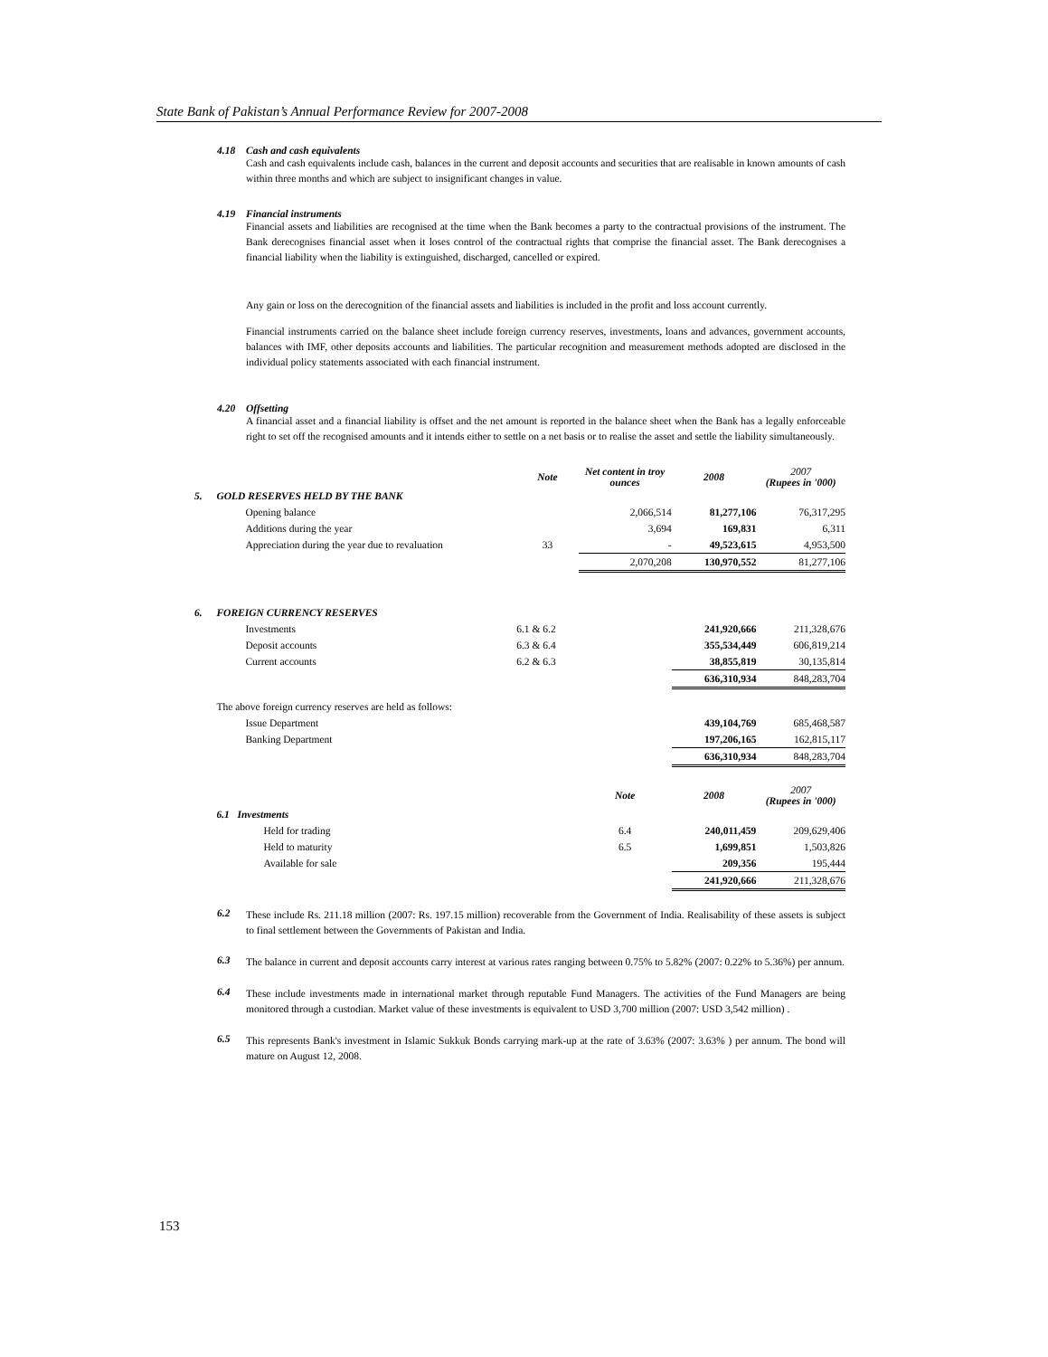State Bank of Pakistan’s Annual Performance Review for 2007-2008
4.18 Cash and cash equivalents
Cash and cash equivalents include cash, balances in the current and deposit accounts and securities that are realisable in known amounts of cash within three months and which are subject to insignificant changes in value.
4.19 Financial instruments
Financial assets and liabilities are recognised at the time when the Bank becomes a party to the contractual provisions of the instrument. The Bank derecognises financial asset when it loses control of the contractual rights that comprise the financial asset. The Bank derecognises a financial liability when the liability is extinguished, discharged, cancelled or expired.
Any gain or loss on the derecognition of the financial assets and liabilities is included in the profit and loss account currently.
Financial instruments carried on the balance sheet include foreign currency reserves, investments, loans and advances, government accounts, balances with IMF, other deposits accounts and liabilities. The particular recognition and measurement methods adopted are disclosed in the individual policy statements associated with each financial instrument.
4.20 Offsetting
A financial asset and a financial liability is offset and the net amount is reported in the balance sheet when the Bank has a legally enforceable right to set off the recognised amounts and it intends either to settle on a net basis or to realise the asset and settle the liability simultaneously.
| | | Note | Net content in troy ounces | 2008 | 2007 (Rupees in '000) |
| 5. | GOLD RESERVES HELD BY THE BANK | | | | |
| | Opening balance | | 2,066,514 | 81,277,106 | 76,317,295 |
| | Additions during the year | | 3,694 | 169,831 | 6,311 |
| | Appreciation during the year due to revaluation | 33 | - | 49,523,615 | 4,953,500 |
| | | | 2,070,208 | 130,970,552 | 81,277,106 |
| 6. | FOREIGN CURRENCY RESERVES | | | | |
| | Investments | 6.1 & 6.2 | | 241,920,666 | 211,328,676 |
| | Deposit accounts | 6.3 & 6.4 | | 355,534,449 | 606,819,214 |
| | Current accounts | 6.2 & 6.3 | | 38,855,819 | 30,135,814 |
| | | | | 636,310,934 | 848,283,704 |
| | The above foreign currency reserves are held as follows: | | | | |
| | Issue Department | | | 439,104,769 | 685,468,587 |
| | Banking Department | | | 197,206,165 | 162,815,117 |
| | | | | 636,310,934 | 848,283,704 |
| | | | Note | 2008 | 2007 (Rupees in '000) |
| | 6.1 Investments | | | | |
| | Held for trading | | 6.4 | 240,011,459 | 209,629,406 |
| | Held to maturity | | 6.5 | 1,699,851 | 1,503,826 |
| | Available for sale | | | 209,356 | 195,444 |
| | | | | 241,920,666 | 211,328,676 |
6.2
These include Rs. 211.18 million (2007: Rs. 197.15 million) recoverable from the Government of India. Realisability of these assets is subject to final settlement between the Governments of Pakistan and India.
6.3
The balance in current and deposit accounts carry interest at various rates ranging between 0.75% to 5.82% (2007: 0.22% to 5.36%) per annum.
6.4
These include investments made in international market through reputable Fund Managers. The activities of the Fund Managers are being monitored through a custodian. Market value of these investments is equivalent to USD 3,700 million (2007: USD 3,542 million) .
6.5
This represents Bank's investment in Islamic Sukkuk Bonds carrying mark-up at the rate of 3.63% (2007: 3.63% ) per annum. The bond will mature on August 12, 2008.
153